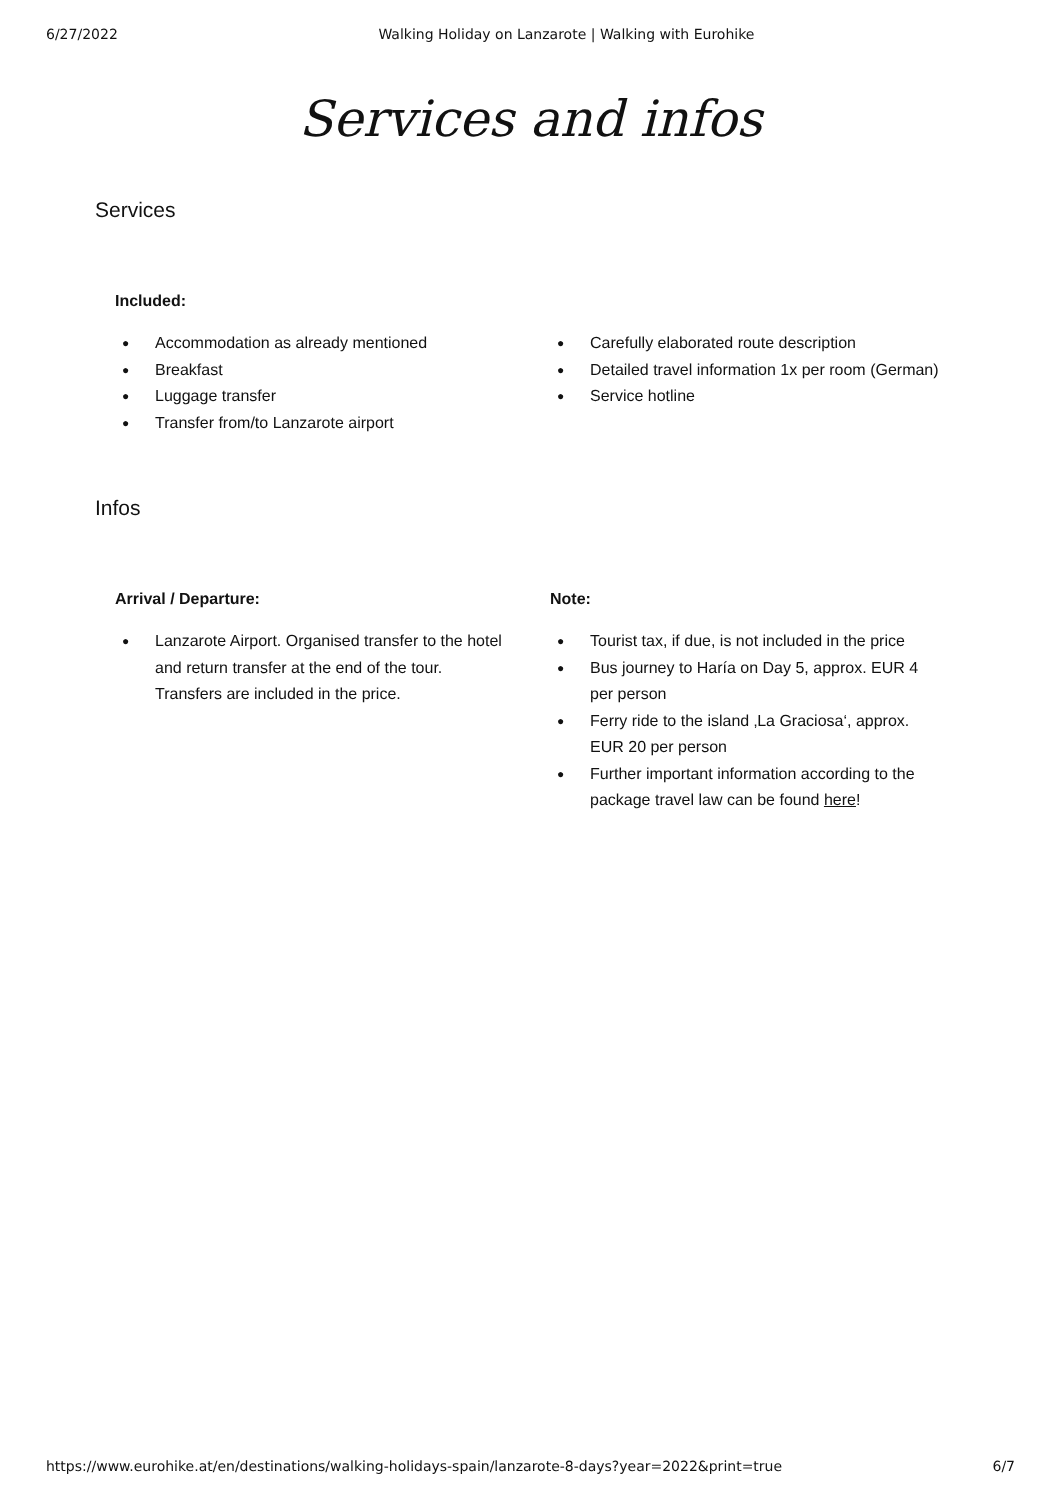6/27/2022 Walking Holiday on Lanzarote | Walking with Eurohike
Services and infos
Services
Included:
● Accommodation as already mentioned
● Breakfast
● Luggage transfer
● Transfer from/to Lanzarote airport
● Carefully elaborated route description
● Detailed travel information 1x per room (German)
● Service hotline
Infos
Arrival / Departure:
● Lanzarote Airport. Organised transfer to the hotel and return transfer at the end of the tour. Transfers are included in the price.
Note:
● Tourist tax, if due, is not included in the price
● Bus journey to Haría on Day 5, approx. EUR 4 per person
● Ferry ride to the island ‚La Graciosa‘, approx. EUR 20 per person
● Further important information according to the package travel law can be found here!
https://www.eurohike.at/en/destinations/walking-holidays-spain/lanzarote-8-days?year=2022&print=true 6/7